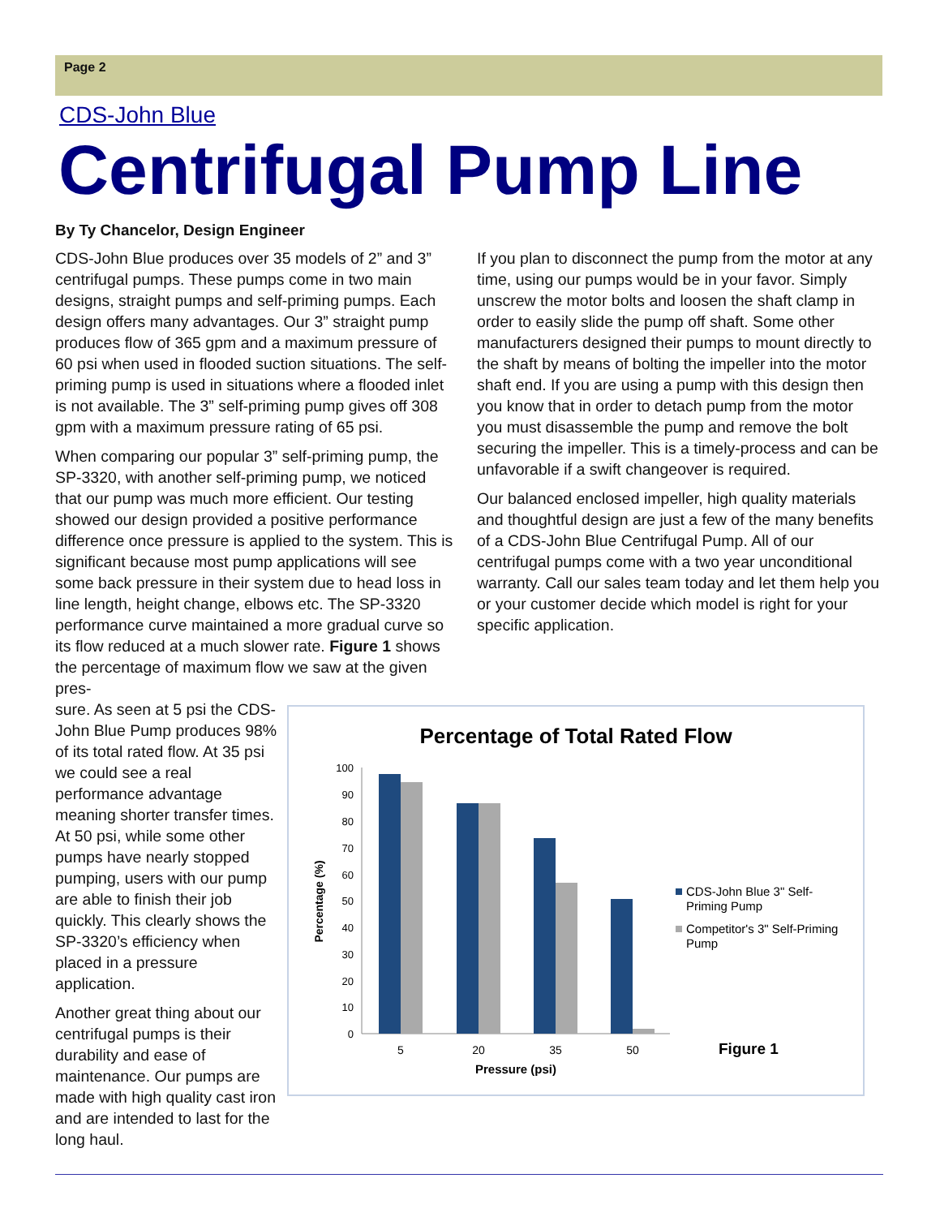Page 2
CDS-John Blue
Centrifugal Pump Line
By Ty Chancelor, Design Engineer
CDS-John Blue produces over 35 models of 2” and 3” centrifugal pumps. These pumps come in two main designs, straight pumps and self-priming pumps. Each design offers many advantages. Our 3” straight pump produces flow of 365 gpm and a maximum pressure of 60 psi when used in flooded suction situations. The self-priming pump is used in situations where a flooded inlet is not available. The 3” self-priming pump gives off 308 gpm with a maximum pressure rating of 65 psi.
When comparing our popular 3” self-priming pump, the SP-3320, with another self-priming pump, we noticed that our pump was much more efficient. Our testing showed our design provided a positive performance difference once pressure is applied to the system. This is significant because most pump applications will see some back pressure in their system due to head loss in line length, height change, elbows etc. The SP-3320 performance curve maintained a more gradual curve so its flow reduced at a much slower rate. Figure 1 shows the percentage of maximum flow we saw at the given pres-
If you plan to disconnect the pump from the motor at any time, using our pumps would be in your favor. Simply unscrew the motor bolts and loosen the shaft clamp in order to easily slide the pump off shaft. Some other manufacturers designed their pumps to mount directly to the shaft by means of bolting the impeller into the motor shaft end. If you are using a pump with this design then you know that in order to detach pump from the motor you must disassemble the pump and remove the bolt securing the impeller. This is a timely-process and can be unfavorable if a swift changeover is required.
Our balanced enclosed impeller, high quality materials and thoughtful design are just a few of the many benefits of a CDS-John Blue Centrifugal Pump. All of our centrifugal pumps come with a two year unconditional warranty. Call our sales team today and let them help you or your customer decide which model is right for your specific application.
sure. As seen at 5 psi the CDS-John Blue Pump produces 98% of its total rated flow. At 35 psi we could see a real performance advantage meaning shorter transfer times. At 50 psi, while some other pumps have nearly stopped pumping, users with our pump are able to finish their job quickly. This clearly shows the SP-3320’s efficiency when placed in a pressure application.
Another great thing about our centrifugal pumps is their durability and ease of maintenance. Our pumps are made with high quality cast iron and are intended to last for the long haul.
Percentage of Total Rated Flow
0
10
20
30
40
50
60
70
80
90
100
5
20
35
50
Pressure (psi)
Percentage (%)
CDS-John Blue 3" Self-
Priming Pump
Competitor's 3" Self-Priming
Pump
Figure 1